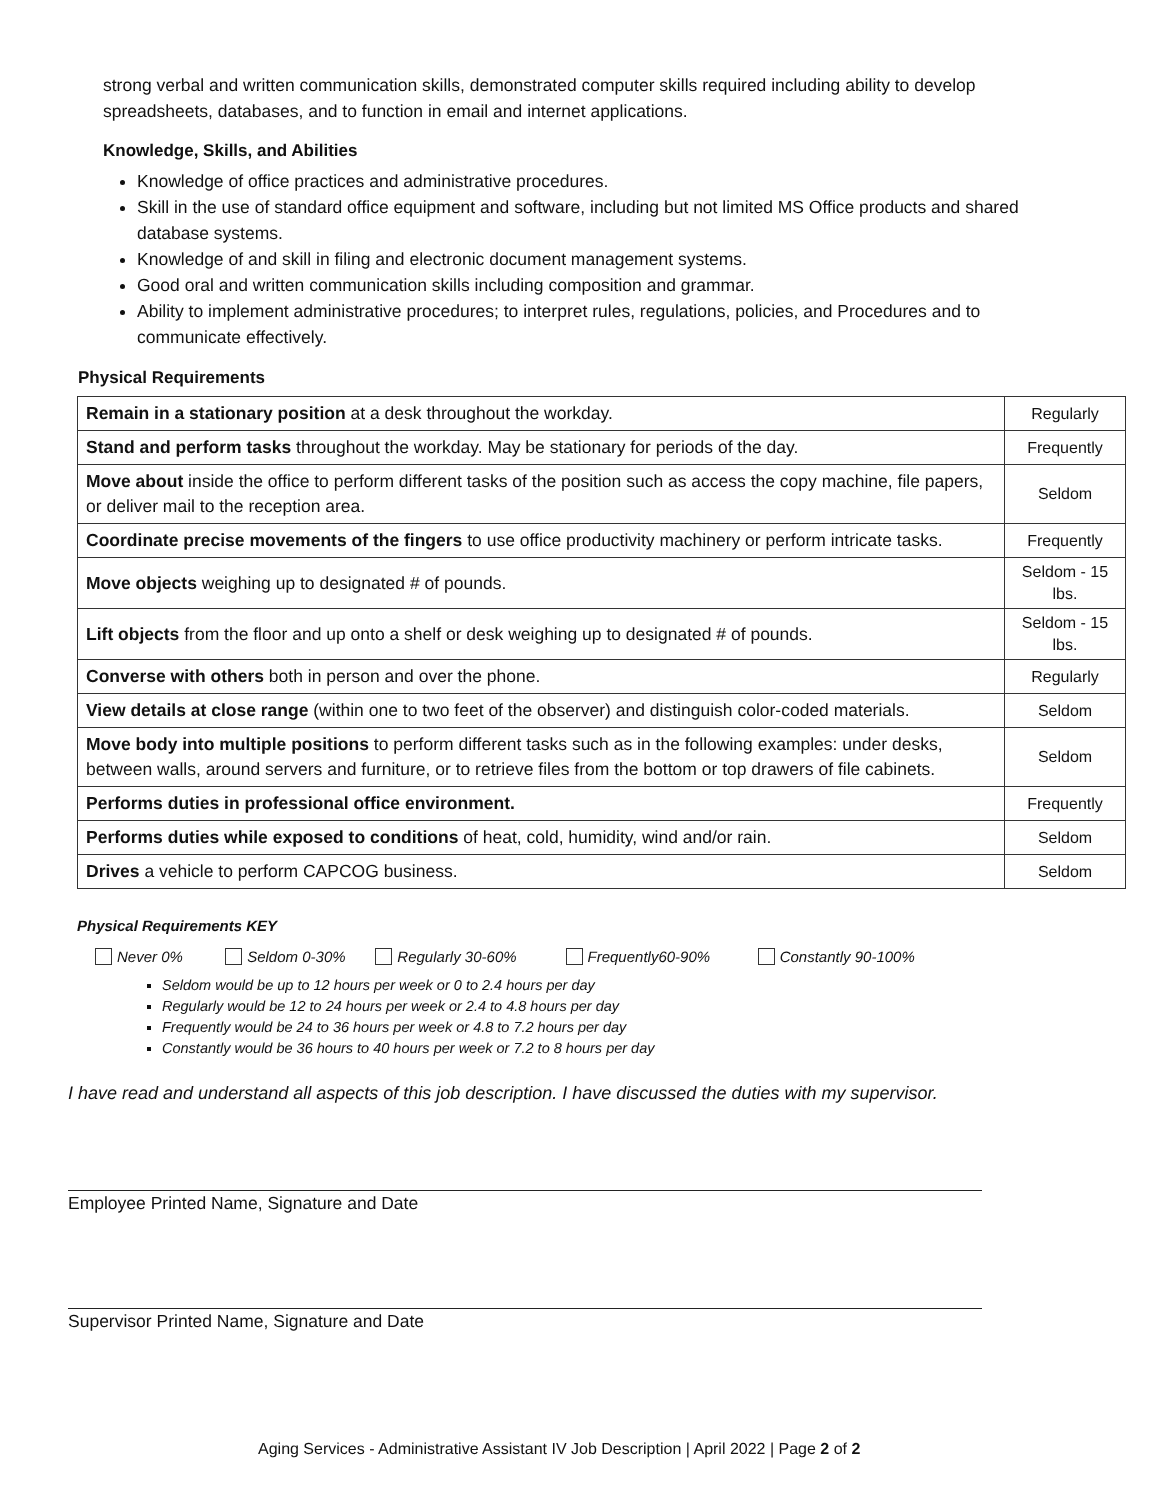strong verbal and written communication skills, demonstrated computer skills required including ability to develop spreadsheets, databases, and to function in email and internet applications.
Knowledge, Skills, and Abilities
Knowledge of office practices and administrative procedures.
Skill in the use of standard office equipment and software, including but not limited MS Office products and shared database systems.
Knowledge of and skill in filing and electronic document management systems.
Good oral and written communication skills including composition and grammar.
Ability to implement administrative procedures; to interpret rules, regulations, policies, and Procedures and to communicate effectively.
Physical Requirements
| Remain in a stationary position at a desk throughout the workday. | Regularly |
| Stand and perform tasks throughout the workday. May be stationary for periods of the day. | Frequently |
| Move about inside the office to perform different tasks of the position such as access the copy machine, file papers, or deliver mail to the reception area. | Seldom |
| Coordinate precise movements of the fingers to use office productivity machinery or perform intricate tasks. | Frequently |
| Move objects weighing up to designated # of pounds. | Seldom - 15 lbs. |
| Lift objects from the floor and up onto a shelf or desk weighing up to designated # of pounds. | Seldom - 15 lbs. |
| Converse with others both in person and over the phone. | Regularly |
| View details at close range (within one to two feet of the observer) and distinguish color-coded materials. | Seldom |
| Move body into multiple positions to perform different tasks such as in the following examples: under desks, between walls, around servers and furniture, or to retrieve files from the bottom or top drawers of file cabinets. | Seldom |
| Performs duties in professional office environment. | Frequently |
| Performs duties while exposed to conditions of heat, cold, humidity, wind and/or rain. | Seldom |
| Drives a vehicle to perform CAPCOG business. | Seldom |
Physical Requirements KEY
Never 0% Seldom 0-30% Regularly 30-60% Frequently60-90% Constantly 90-100%
Seldom would be up to 12 hours per week or 0 to 2.4 hours per day
Regularly would be 12 to 24 hours per week or 2.4 to 4.8 hours per day
Frequently would be 24 to 36 hours per week or 4.8 to 7.2 hours per day
Constantly would be 36 hours to 40 hours per week or 7.2 to 8 hours per day
I have read and understand all aspects of this job description. I have discussed the duties with my supervisor.
Employee Printed Name, Signature and Date
Supervisor Printed Name, Signature and Date
Aging Services - Administrative Assistant IV Job Description | April 2022 | Page 2 of 2